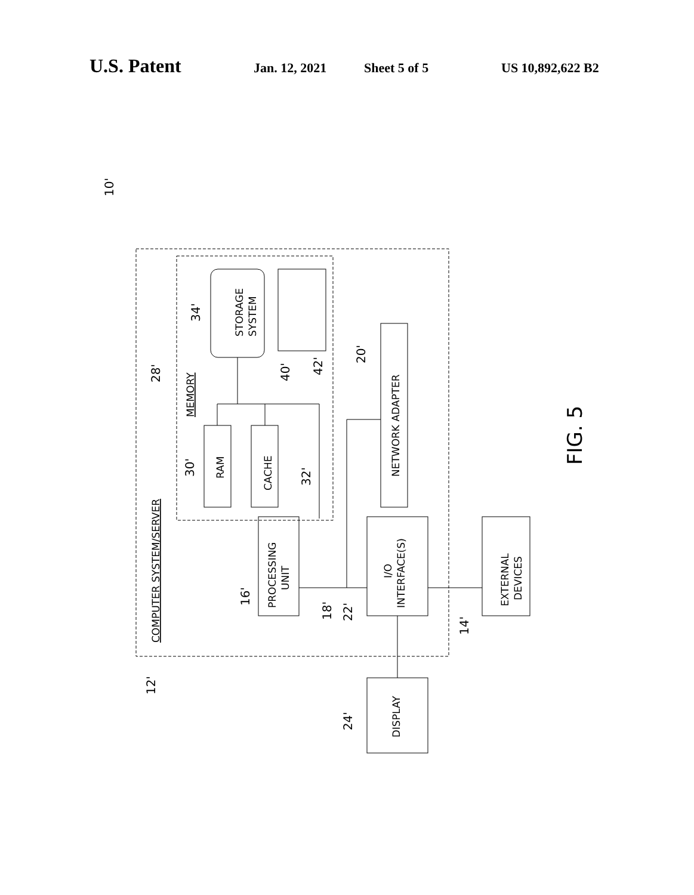U.S. Patent Jan. 12, 2021 Sheet 5 of 5 US 10,892,622 B2
COMPUTER SYSTEM/SERVER
MEMORY
RAM
CACHE
STORAGE
SYSTEM
NETWORK ADAPTER
PROCESSING
UNIT
I/O
INTERFACE(S)
EXTERNAL
DEVICES
DISPLAY
FIG. 5
10'
12'
14'
16'
18'
20'
22'
24'
28'
30'
32'
34'
40'
42'